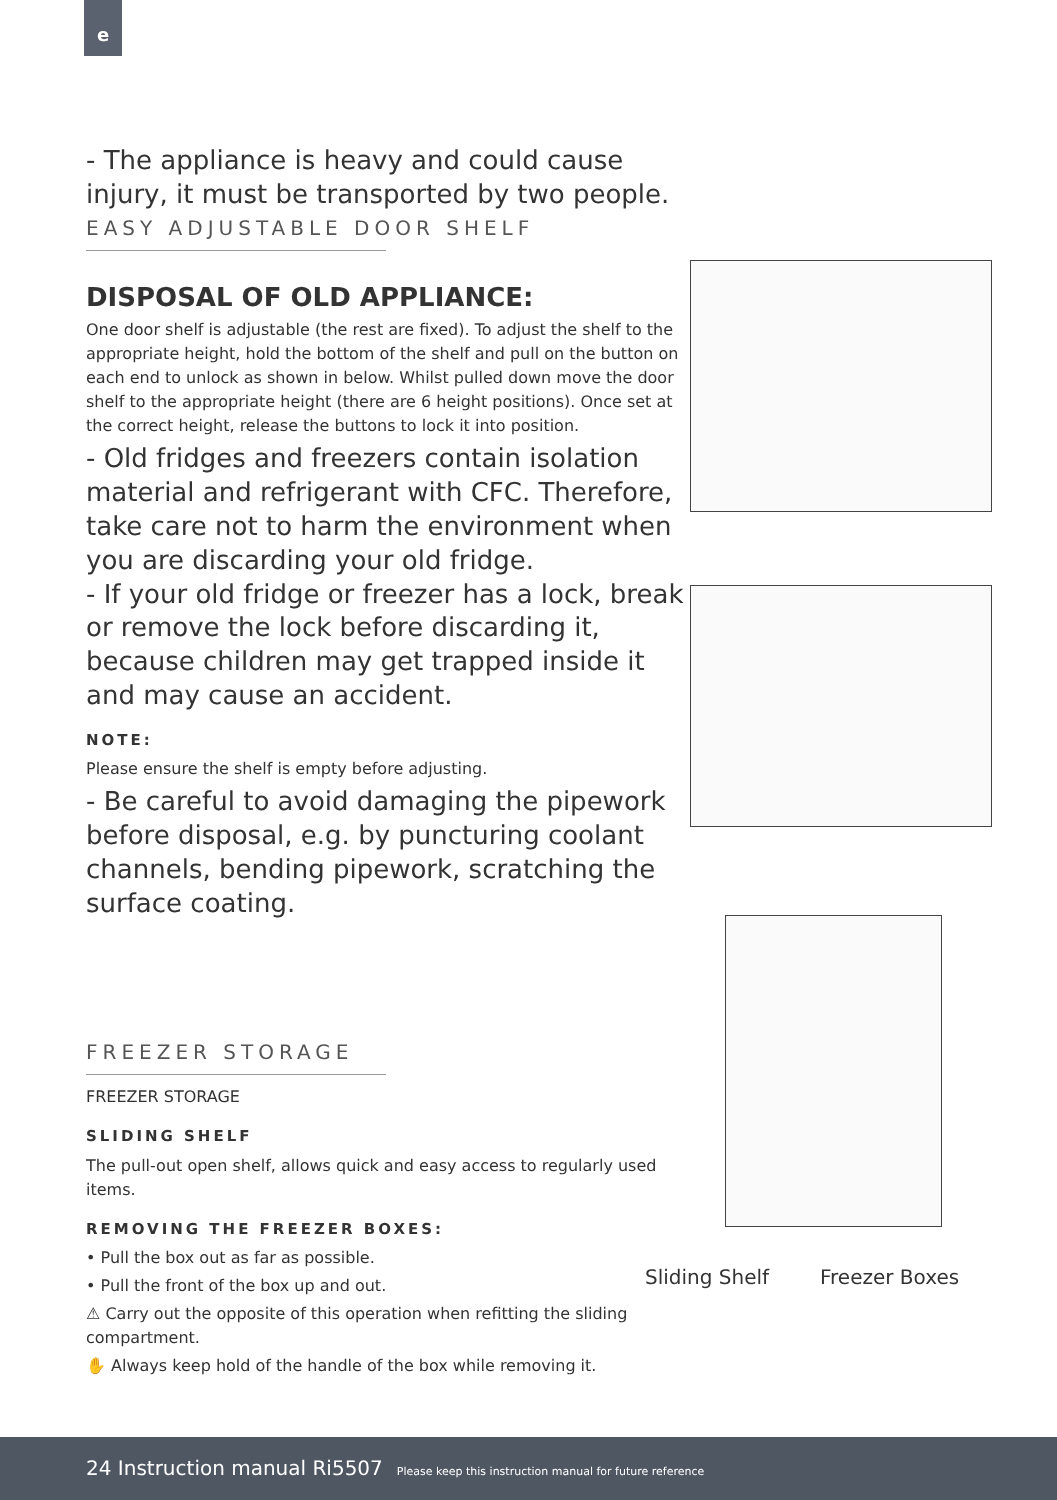e
- The appliance is heavy and could cause injury, it must be transported by two people.
EASY ADJUSTABLE DOOR SHELF
DISPOSAL OF OLD APPLIANCE:
One door shelf is adjustable (the rest are fixed). To adjust the shelf to the appropriate height, hold the bottom of the shelf and pull on the button on each end to unlock as shown in below. Whilst pulled down move the door shelf to the appropriate height (there are 6 height positions). Once set at the correct height, release the buttons to lock it into position.
- Old fridges and freezers contain isolation material and refrigerant with CFC. Therefore, take care not to harm the environment when you are discarding your old fridge.
- If your old fridge or freezer has a lock, break or remove the lock before discarding it, because children may get trapped inside it and may cause an accident.
NOTE:
Please ensure the shelf is empty before adjusting.
- Be careful to avoid damaging the pipework before disposal, e.g. by puncturing coolant channels, bending pipework, scratching the surface coating.
FREEZER STORAGE
FREEZER STORAGE
SLIDING SHELF
The pull-out open shelf, allows quick and easy access to regularly used items.
REMOVING THE FREEZER BOXES:
• Pull the box out as far as possible.
• Pull the front of the box up and out.
⚠ Carry out the opposite of this operation when refitting the sliding compartment.
✋ Always keep hold of the handle of the box while removing it.
Sliding Shelf Freezer Boxes
24 Instruction manual Ri5507 Please keep this instruction manual for future reference